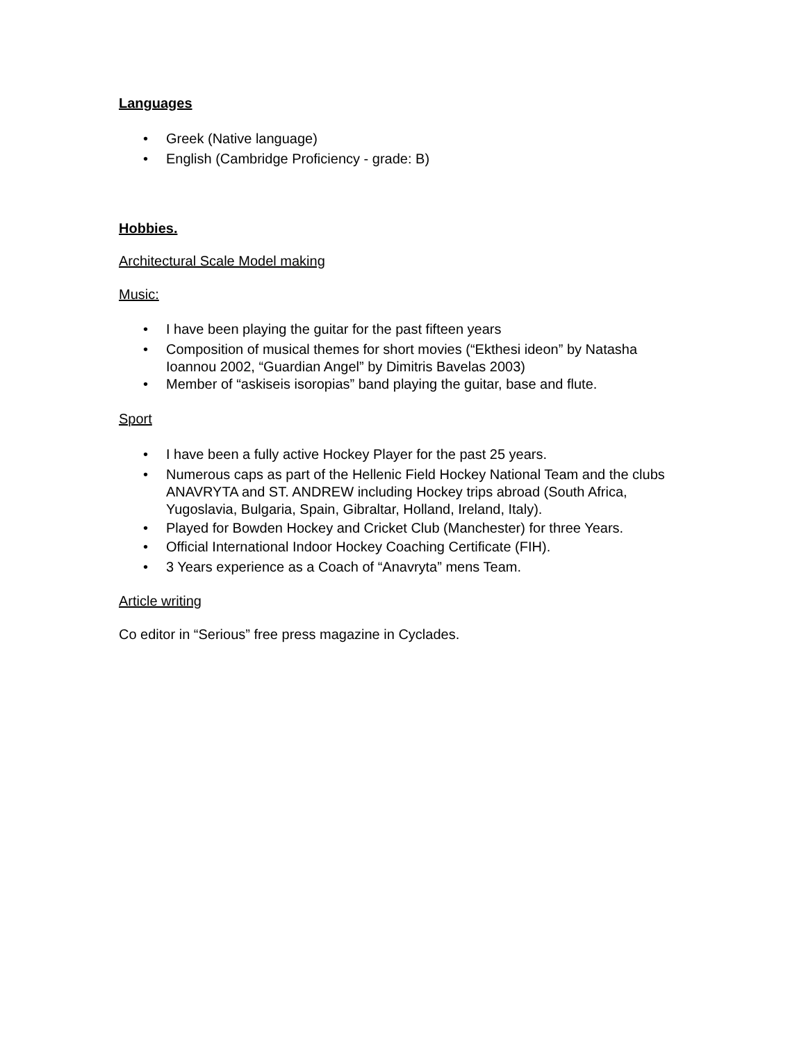Languages
• Greek (Native language)
• English (Cambridge Proficiency - grade: B)
Hobbies.
Architectural Scale Model making
Music:
• I have been playing the guitar for the past fifteen years
• Composition of musical themes for short movies (“Ekthesi ideon” by Natasha Ioannou 2002, “Guardian Angel” by Dimitris Bavelas 2003)
• Member of “askiseis isoropias” band playing the guitar, base and flute.
Sport
• I have been a fully active Hockey Player for the past 25 years.
• Numerous caps as part of the Hellenic Field Hockey National Team and the clubs ANAVRYTA and ST. ANDREW including Hockey trips abroad (South Africa, Yugoslavia, Bulgaria, Spain, Gibraltar, Holland, Ireland, Italy).
• Played for Bowden Hockey and Cricket Club (Manchester) for three Years.
• Official International Indoor Hockey Coaching Certificate (FIH).
• 3 Years experience as a Coach of “Anavryta” mens Team.
Article writing
Co editor in “Serious” free press magazine in Cyclades.